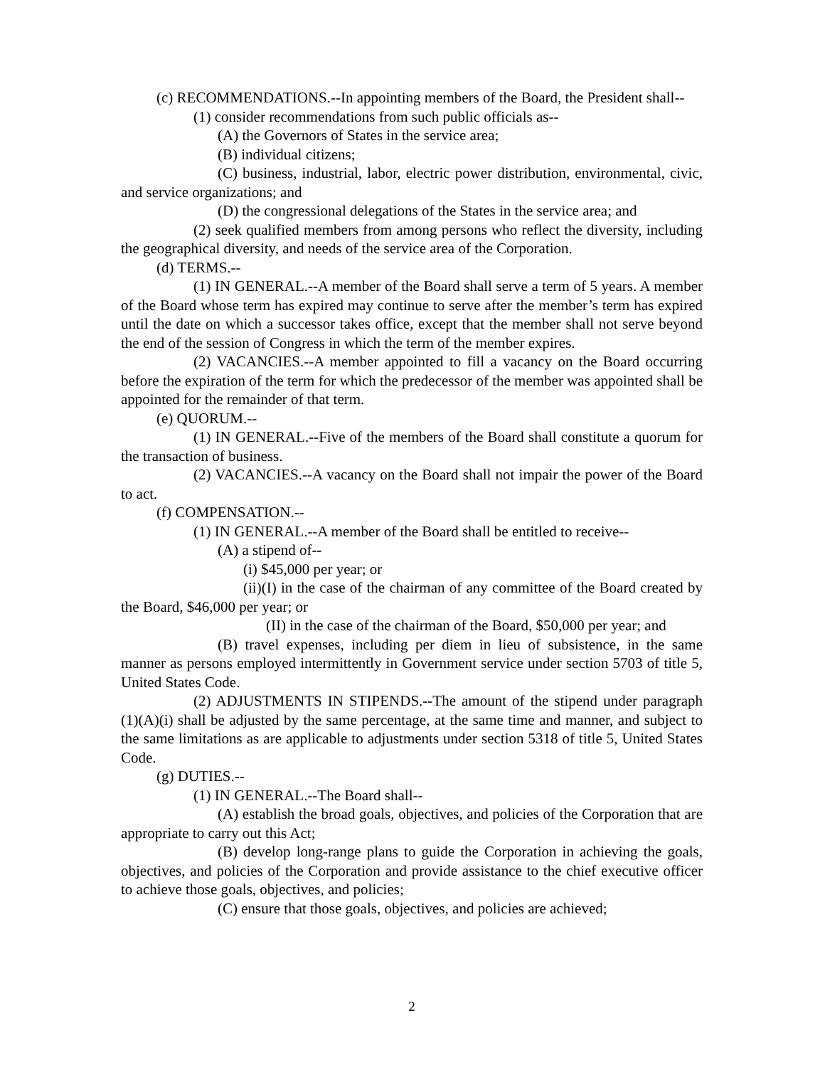(c) RECOMMENDATIONS.--In appointing members of the Board, the President shall--
(1) consider recommendations from such public officials as--
(A) the Governors of States in the service area;
(B) individual citizens;
(C) business, industrial, labor, electric power distribution, environmental, civic, and service organizations; and
(D) the congressional delegations of the States in the service area; and
(2) seek qualified members from among persons who reflect the diversity, including the geographical diversity, and needs of the service area of the Corporation.
(d) TERMS.--
(1) IN GENERAL.--A member of the Board shall serve a term of 5 years. A member of the Board whose term has expired may continue to serve after the member’s term has expired until the date on which a successor takes office, except that the member shall not serve beyond the end of the session of Congress in which the term of the member expires.
(2) VACANCIES.--A member appointed to fill a vacancy on the Board occurring before the expiration of the term for which the predecessor of the member was appointed shall be appointed for the remainder of that term.
(e) QUORUM.--
(1) IN GENERAL.--Five of the members of the Board shall constitute a quorum for the transaction of business.
(2) VACANCIES.--A vacancy on the Board shall not impair the power of the Board to act.
(f) COMPENSATION.--
(1) IN GENERAL.--A member of the Board shall be entitled to receive--
(A) a stipend of--
(i) $45,000 per year; or
(ii)(I) in the case of the chairman of any committee of the Board created by the Board, $46,000 per year; or
(II) in the case of the chairman of the Board, $50,000 per year; and
(B) travel expenses, including per diem in lieu of subsistence, in the same manner as persons employed intermittently in Government service under section 5703 of title 5, United States Code.
(2) ADJUSTMENTS IN STIPENDS.--The amount of the stipend under paragraph (1)(A)(i) shall be adjusted by the same percentage, at the same time and manner, and subject to the same limitations as are applicable to adjustments under section 5318 of title 5, United States Code.
(g) DUTIES.--
(1) IN GENERAL.--The Board shall--
(A) establish the broad goals, objectives, and policies of the Corporation that are appropriate to carry out this Act;
(B) develop long-range plans to guide the Corporation in achieving the goals, objectives, and policies of the Corporation and provide assistance to the chief executive officer to achieve those goals, objectives, and policies;
(C) ensure that those goals, objectives, and policies are achieved;
2